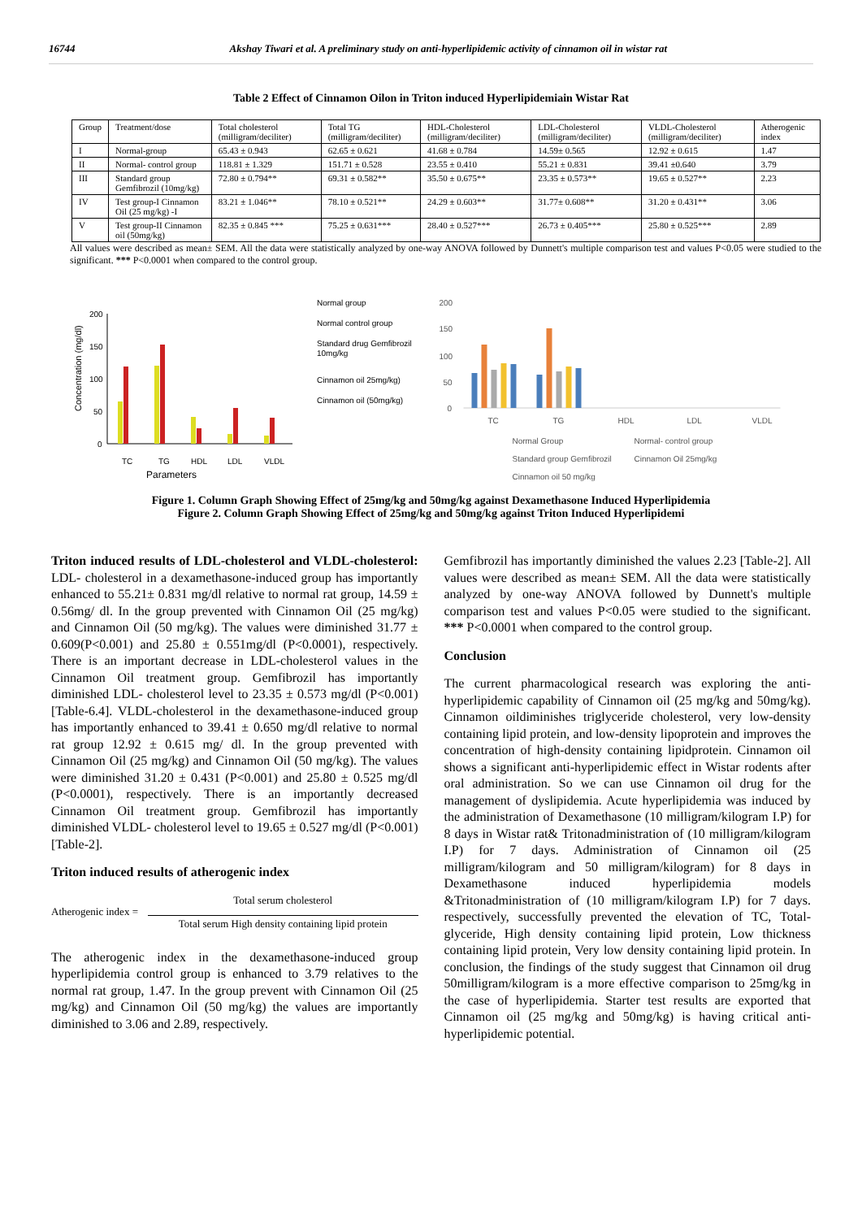16744 Akshay Tiwari et al. A preliminary study on anti-hyperlipidemic activity of cinnamon oil in wistar rat
Table 2 Effect of Cinnamon Oilon in Triton induced Hyperlipidemiain Wistar Rat
| Group | Treatment/dose | Total cholesterol (milligram/deciliter) | Total TG (milligram/deciliter) | HDL-Cholesterol (milligram/deciliter) | LDL-Cholesterol (milligram/deciliter) | VLDL-Cholesterol (milligram/deciliter) | Atherogenic index |
| --- | --- | --- | --- | --- | --- | --- | --- |
| I | Normal-group | 65.43 ± 0.943 | 62.65 ± 0.621 | 41.68 ± 0.784 | 14.59± 0.565 | 12.92 ± 0.615 | 1.47 |
| II | Normal- control group | 118.81 ± 1.329 | 151.71 ± 0.528 | 23.55 ± 0.410 | 55.21 ± 0.831 | 39.41 ±0.640 | 3.79 |
| III | Standard group Gemfibrozil (10mg/kg) | 72.80 ± 0.794** | 69.31 ± 0.582** | 35.50 ± 0.675** | 23.35 ± 0.573** | 19.65 ± 0.527** | 2.23 |
| IV | Test group-I Cinnamon Oil (25 mg/kg) -I | 83.21 ± 1.046** | 78.10 ± 0.521** | 24.29 ± 0.603** | 31.77± 0.608** | 31.20 ± 0.431** | 3.06 |
| V | Test group-II Cinnamon oil (50mg/kg) | 82.35 ± 0.845 *** | 75.25 ± 0.631*** | 28.40 ± 0.527*** | 26.73 ± 0.405*** | 25.80 ± 0.525*** | 2.89 |
All values were described as mean± SEM. All the data were statistically analyzed by one-way ANOVA followed by Dunnett's multiple comparison test and values P<0.05 were studied to the significant. *** P<0.0001 when compared to the control group.
Concentration (mg/dl)
200
150
100
50
0
Parameters
TC
TG
HDL
LDL
VLDL
Normal group
Normal control group
Standard drug Gemfibrozil
10mg/kg
Cinnamon oil 25mg/kg)
Cinnamon oil (50mg/kg)
200
150
100
50
0
TC
TG
HDL
LDL
VLDL
Normal Group
Normal- control group
Standard group Gemfibrozil
Cinnamon Oil 25mg/kg
Cinnamon oil 50 mg/kg
Figure 1. Column Graph Showing Effect of 25mg/kg and 50mg/kg against Dexamethasone Induced Hyperlipidemia
Figure 2. Column Graph Showing Effect of 25mg/kg and 50mg/kg against Triton Induced Hyperlipidemi
Triton induced results of LDL-cholesterol and VLDL-cholesterol: LDL- cholesterol in a dexamethasone-induced group has importantly enhanced to 55.21± 0.831 mg/dl relative to normal rat group, 14.59 ± 0.56mg/ dl. In the group prevented with Cinnamon Oil (25 mg/kg) and Cinnamon Oil (50 mg/kg). The values were diminished 31.77 ± 0.609(P<0.001) and 25.80 ± 0.551mg/dl (P<0.0001), respectively. There is an important decrease in LDL-cholesterol values in the Cinnamon Oil treatment group. Gemfibrozil has importantly diminished LDL- cholesterol level to 23.35 ± 0.573 mg/dl (P<0.001) [Table-6.4]. VLDL-cholesterol in the dexamethasone-induced group has importantly enhanced to 39.41 ± 0.650 mg/dl relative to normal rat group 12.92 ± 0.615 mg/ dl. In the group prevented with Cinnamon Oil (25 mg/kg) and Cinnamon Oil (50 mg/kg). The values were diminished 31.20 ± 0.431 (P<0.001) and 25.80 ± 0.525 mg/dl (P<0.0001), respectively. There is an importantly decreased Cinnamon Oil treatment group. Gemfibrozil has importantly diminished VLDL- cholesterol level to 19.65 ± 0.527 mg/dl (P<0.001) [Table-2].
Triton induced results of atherogenic index
Atherogenic index =
Total serum cholesterol
Total serum High density containing lipid protein
The atherogenic index in the dexamethasone-induced group hyperlipidemia control group is enhanced to 3.79 relatives to the normal rat group, 1.47. In the group prevent with Cinnamon Oil (25 mg/kg) and Cinnamon Oil (50 mg/kg) the values are importantly diminished to 3.06 and 2.89, respectively.
Gemfibrozil has importantly diminished the values 2.23 [Table-2]. All values were described as mean± SEM. All the data were statistically analyzed by one-way ANOVA followed by Dunnett's multiple comparison test and values P<0.05 were studied to the significant. *** P<0.0001 when compared to the control group.
Conclusion
The current pharmacological research was exploring the anti-hyperlipidemic capability of Cinnamon oil (25 mg/kg and 50mg/kg). Cinnamon oildiminishes triglyceride cholesterol, very low-density containing lipid protein, and low-density lipoprotein and improves the concentration of high-density containing lipidprotein. Cinnamon oil shows a significant anti-hyperlipidemic effect in Wistar rodents after oral administration. So we can use Cinnamon oil drug for the management of dyslipidemia. Acute hyperlipidemia was induced by the administration of Dexamethasone (10 milligram/kilogram I.P) for 8 days in Wistar rat& Tritonadministration of (10 milligram/kilogram I.P) for 7 days. Administration of Cinnamon oil (25 milligram/kilogram and 50 milligram/kilogram) for 8 days in Dexamethasone induced hyperlipidemia models &Tritonadministration of (10 milligram/kilogram I.P) for 7 days. respectively, successfully prevented the elevation of TC, Total-glyceride, High density containing lipid protein, Low thickness containing lipid protein, Very low density containing lipid protein. In conclusion, the findings of the study suggest that Cinnamon oil drug 50milligram/kilogram is a more effective comparison to 25mg/kg in the case of hyperlipidemia. Starter test results are exported that Cinnamon oil (25 mg/kg and 50mg/kg) is having critical anti-hyperlipidemic potential.